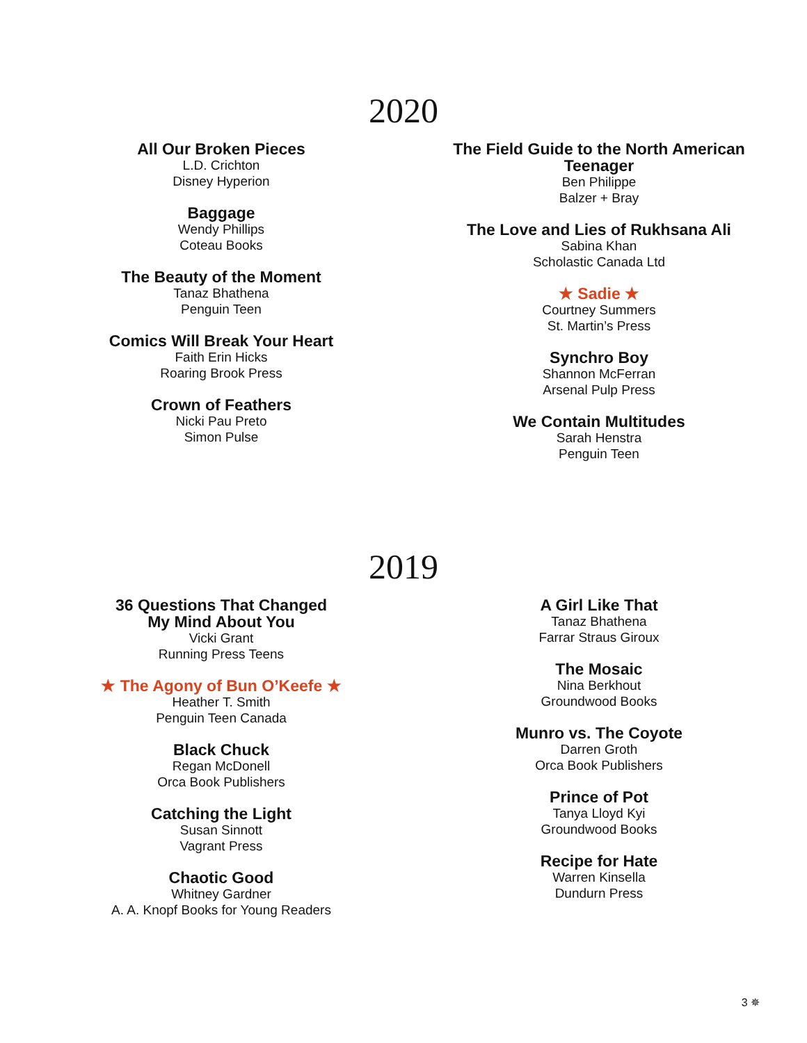2020
All Our Broken Pieces
L.D. Crichton
Disney Hyperion
Baggage
Wendy Phillips
Coteau Books
The Beauty of the Moment
Tanaz Bhathena
Penguin Teen
Comics Will Break Your Heart
Faith Erin Hicks
Roaring Brook Press
Crown of Feathers
Nicki Pau Preto
Simon Pulse
The Field Guide to the North American Teenager
Ben Philippe
Balzer + Bray
The Love and Lies of Rukhsana Ali
Sabina Khan
Scholastic Canada Ltd
★ Sadie ★
Courtney Summers
St. Martin’s Press
Synchro Boy
Shannon McFerran
Arsenal Pulp Press
We Contain Multitudes
Sarah Henstra
Penguin Teen
2019
36 Questions That Changed
My Mind About You
Vicki Grant
Running Press Teens
★ The Agony of Bun O’Keefe ★
Heather T. Smith
Penguin Teen Canada
Black Chuck
Regan McDonell
Orca Book Publishers
Catching the Light
Susan Sinnott
Vagrant Press
Chaotic Good
Whitney Gardner
A. A. Knopf Books for Young Readers
A Girl Like That
Tanaz Bhathena
Farrar Straus Giroux
The Mosaic
Nina Berkhout
Groundwood Books
Munro vs. The Coyote
Darren Groth
Orca Book Publishers
Prince of Pot
Tanya Lloyd Kyi
Groundwood Books
Recipe for Hate
Warren Kinsella
Dundurn Press
3 ✵